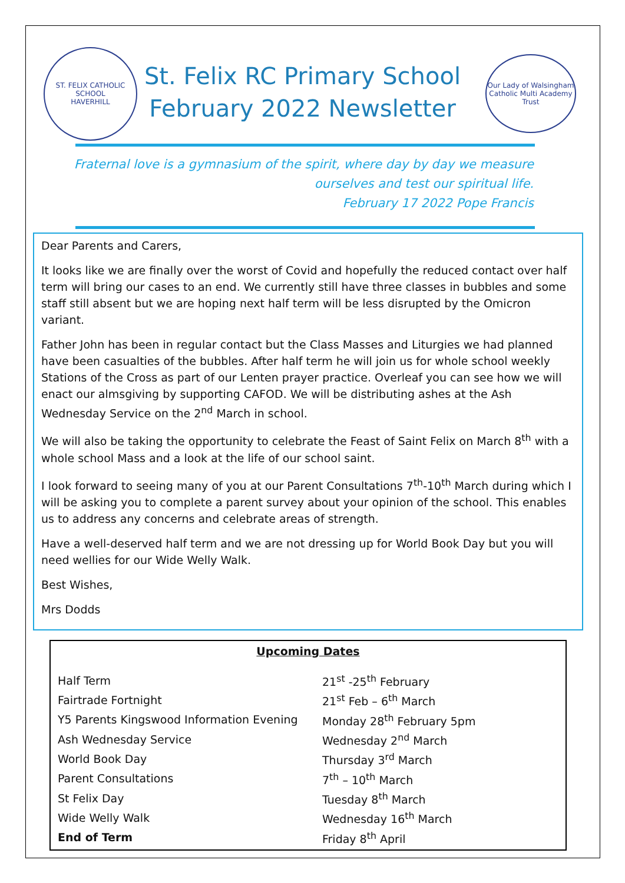ST. FELIX CATHOLIC SCHOOL
HAVERHILL
St. Felix RC Primary School
February 2022 Newsletter
Our Lady of Walsingham
Catholic Multi Academy Trust
Fraternal love is a gymnasium of the spirit, where day by day we measure
ourselves and test our spiritual life.
February 17 2022 Pope Francis
Dear Parents and Carers,
It looks like we are finally over the worst of Covid and hopefully the reduced contact over half term will bring our cases to an end. We currently still have three classes in bubbles and some staff still absent but we are hoping next half term will be less disrupted by the Omicron variant.
Father John has been in regular contact but the Class Masses and Liturgies we had planned have been casualties of the bubbles. After half term he will join us for whole school weekly Stations of the Cross as part of our Lenten prayer practice. Overleaf you can see how we will enact our almsgiving by supporting CAFOD. We will be distributing ashes at the Ash Wednesday Service on the 2<sup>nd</sup> March in school.
We will also be taking the opportunity to celebrate the Feast of Saint Felix on March 8<sup>th</sup> with a whole school Mass and a look at the life of our school saint.
I look forward to seeing many of you at our Parent Consultations 7<sup>th</sup>-10<sup>th</sup> March during which I will be asking you to complete a parent survey about your opinion of the school. This enables us to address any concerns and celebrate areas of strength.
Have a well-deserved half term and we are not dressing up for World Book Day but you will need wellies for our Wide Welly Walk.
Best Wishes,
Mrs Dodds
Upcoming Dates
| Half Term | 21<sup>st</sup> -25<sup>th</sup> February |
| Fairtrade Fortnight | 21<sup>st</sup> Feb – 6<sup>th</sup> March |
| Y5 Parents Kingswood Information Evening | Monday 28<sup>th</sup> February 5pm |
| Ash Wednesday Service | Wednesday 2<sup>nd</sup> March |
| World Book Day | Thursday 3<sup>rd</sup> March |
| Parent Consultations | 7<sup>th</sup> – 10<sup>th</sup> March |
| St Felix Day | Tuesday 8<sup>th</sup> March |
| Wide Welly Walk | Wednesday 16<sup>th</sup> March |
| End of Term | Friday 8<sup>th</sup> April |